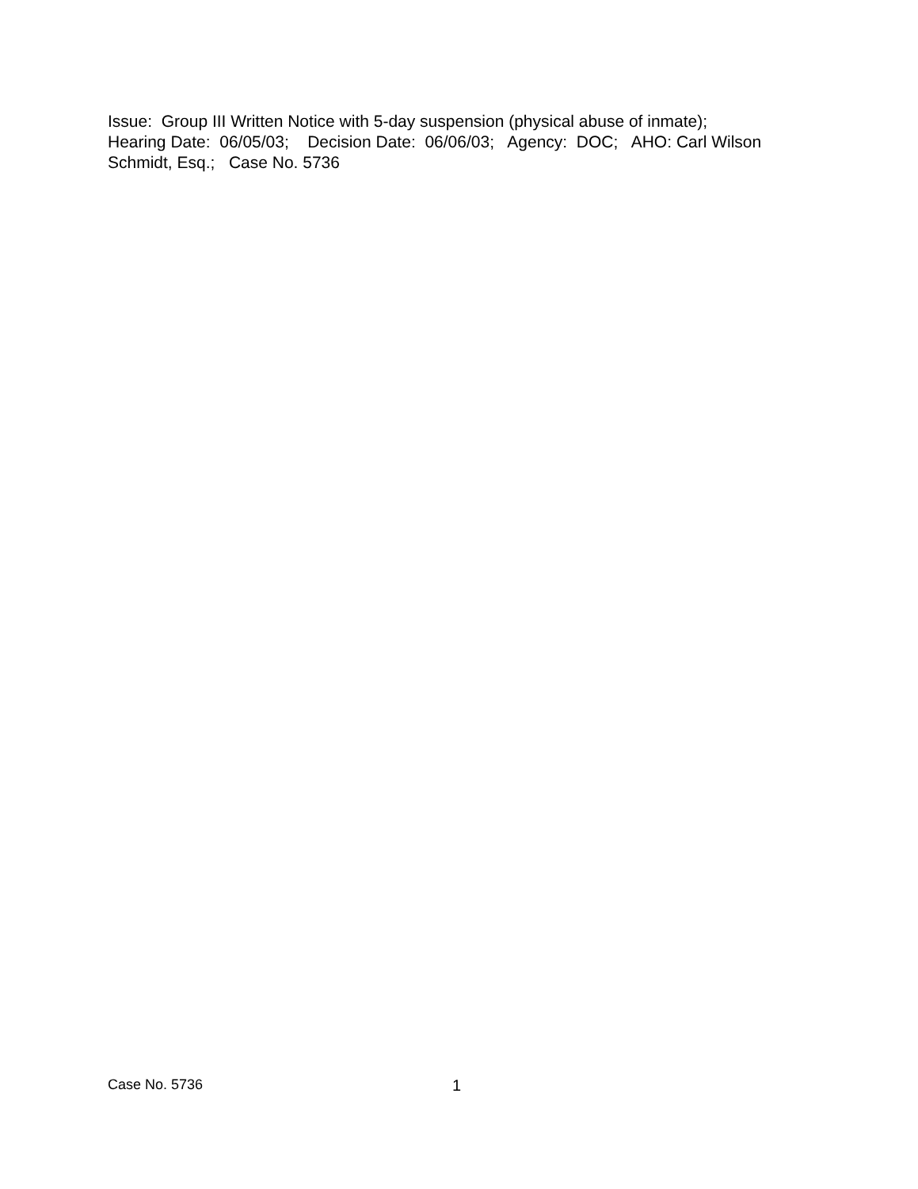Issue: Group III Written Notice with 5-day suspension (physical abuse of inmate); Hearing Date: 06/05/03; Decision Date: 06/06/03; Agency: DOC; AHO: Carl Wilson Schmidt, Esq.; Case No. 5736
Case No. 5736 1